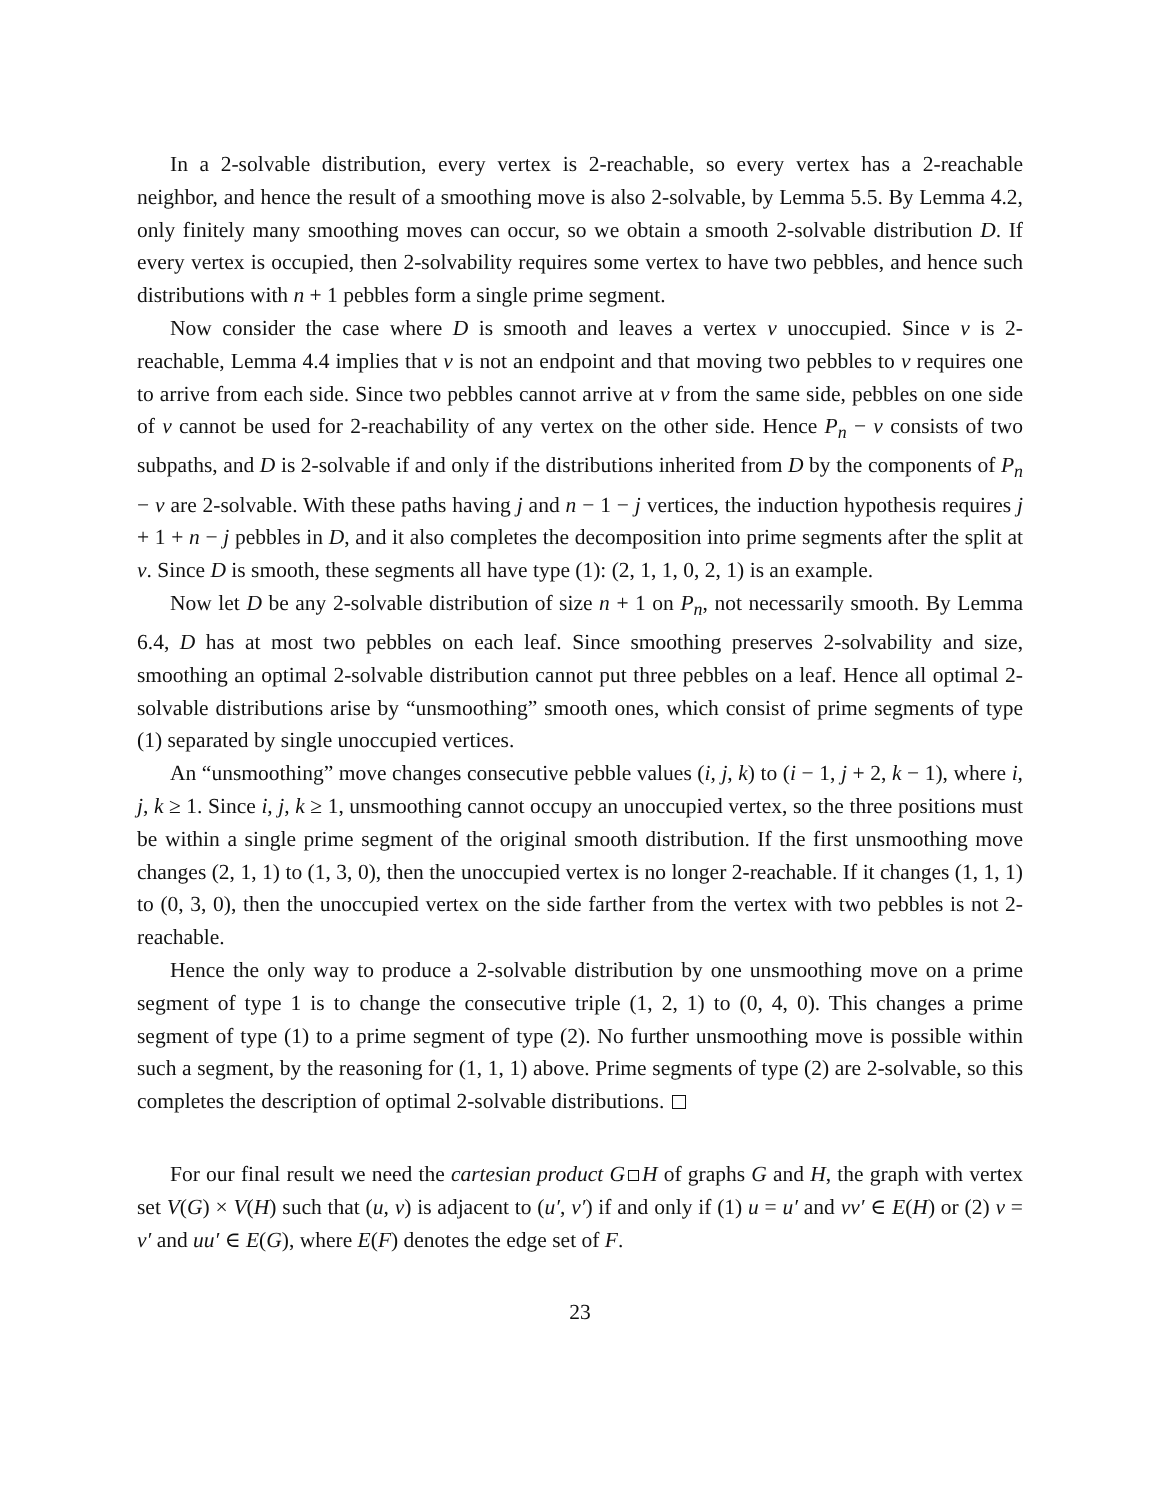In a 2-solvable distribution, every vertex is 2-reachable, so every vertex has a 2-reachable neighbor, and hence the result of a smoothing move is also 2-solvable, by Lemma 5.5. By Lemma 4.2, only finitely many smoothing moves can occur, so we obtain a smooth 2-solvable distribution D. If every vertex is occupied, then 2-solvability requires some vertex to have two pebbles, and hence such distributions with n + 1 pebbles form a single prime segment.
Now consider the case where D is smooth and leaves a vertex v unoccupied. Since v is 2-reachable, Lemma 4.4 implies that v is not an endpoint and that moving two pebbles to v requires one to arrive from each side. Since two pebbles cannot arrive at v from the same side, pebbles on one side of v cannot be used for 2-reachability of any vertex on the other side. Hence P<sub>n</sub> − v consists of two subpaths, and D is 2-solvable if and only if the distributions inherited from D by the components of P<sub>n</sub> − v are 2-solvable. With these paths having j and n − 1 − j vertices, the induction hypothesis requires j + 1 + n − j pebbles in D, and it also completes the decomposition into prime segments after the split at v. Since D is smooth, these segments all have type (1): (2, 1, 1, 0, 2, 1) is an example.
Now let D be any 2-solvable distribution of size n + 1 on P<sub>n</sub>, not necessarily smooth. By Lemma 6.4, D has at most two pebbles on each leaf. Since smoothing preserves 2-solvability and size, smoothing an optimal 2-solvable distribution cannot put three pebbles on a leaf. Hence all optimal 2-solvable distributions arise by “unsmoothing” smooth ones, which consist of prime segments of type (1) separated by single unoccupied vertices.
An “unsmoothing” move changes consecutive pebble values (i, j, k) to (i − 1, j + 2, k − 1), where i, j, k ≥ 1. Since i, j, k ≥ 1, unsmoothing cannot occupy an unoccupied vertex, so the three positions must be within a single prime segment of the original smooth distribution. If the first unsmoothing move changes (2, 1, 1) to (1, 3, 0), then the unoccupied vertex is no longer 2-reachable. If it changes (1, 1, 1) to (0, 3, 0), then the unoccupied vertex on the side farther from the vertex with two pebbles is not 2-reachable.
Hence the only way to produce a 2-solvable distribution by one unsmoothing move on a prime segment of type 1 is to change the consecutive triple (1, 2, 1) to (0, 4, 0). This changes a prime segment of type (1) to a prime segment of type (2). No further unsmoothing move is possible within such a segment, by the reasoning for (1, 1, 1) above. Prime segments of type (2) are 2-solvable, so this completes the description of optimal 2-solvable distributions.
For our final result we need the cartesian product G H of graphs G and H, the graph with vertex set V(G) × V(H) such that (u, v) is adjacent to (u′, v′) if and only if (1) u = u′ and vv′ ∈ E(H) or (2) v = v′ and uu′ ∈ E(G), where E(F) denotes the edge set of F.
23